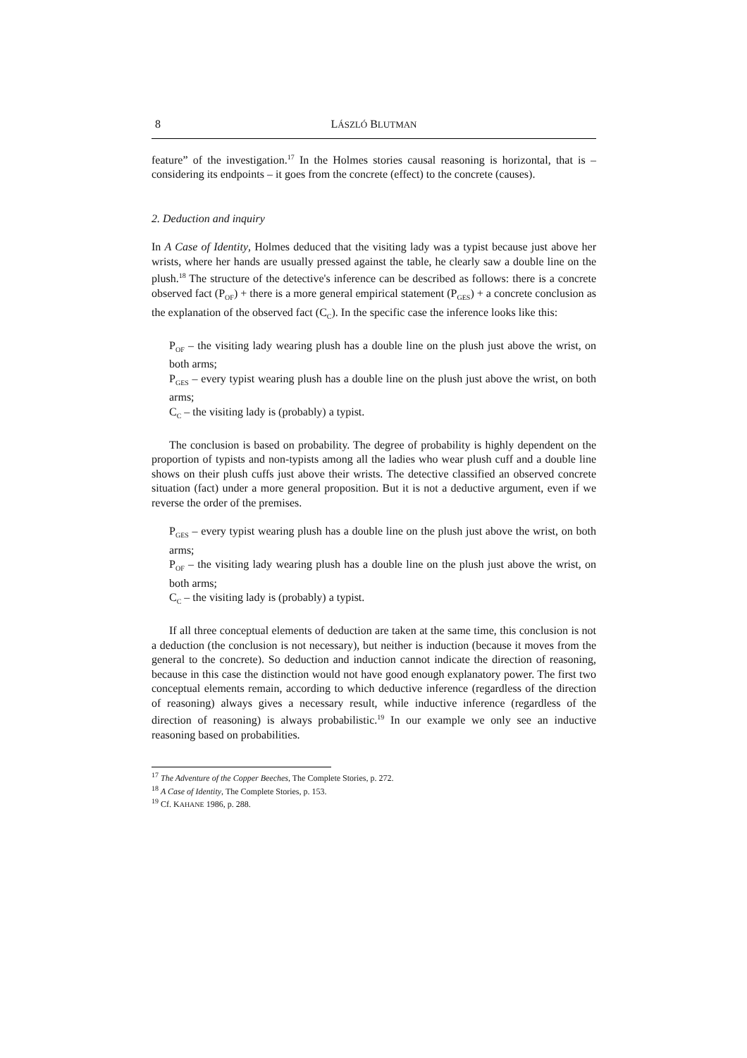8 LÁSZLÓ BLUTMAN
feature” of the investigation.<sup>17</sup> In the Holmes stories causal reasoning is horizontal, that is – considering its endpoints – it goes from the concrete (effect) to the concrete (causes).
2. Deduction and inquiry
In A Case of Identity, Holmes deduced that the visiting lady was a typist because just above her wrists, where her hands are usually pressed against the table, he clearly saw a double line on the plush.<sup>18</sup> The structure of the detective's inference can be described as follows: there is a concrete observed fact (P<sub>OF</sub>) + there is a more general empirical statement (P<sub>GES</sub>) + a concrete conclusion as the explanation of the observed fact (C<sub>C</sub>). In the specific case the inference looks like this:
P<sub>OF</sub> – the visiting lady wearing plush has a double line on the plush just above the wrist, on both arms;
P<sub>GES</sub> – every typist wearing plush has a double line on the plush just above the wrist, on both arms;
C<sub>C</sub> – the visiting lady is (probably) a typist.
The conclusion is based on probability. The degree of probability is highly dependent on the proportion of typists and non-typists among all the ladies who wear plush cuff and a double line shows on their plush cuffs just above their wrists. The detective classified an observed concrete situation (fact) under a more general proposition. But it is not a deductive argument, even if we reverse the order of the premises.
P<sub>GES</sub> – every typist wearing plush has a double line on the plush just above the wrist, on both arms;
P<sub>OF</sub> – the visiting lady wearing plush has a double line on the plush just above the wrist, on both arms;
C<sub>C</sub> – the visiting lady is (probably) a typist.
If all three conceptual elements of deduction are taken at the same time, this conclusion is not a deduction (the conclusion is not necessary), but neither is induction (because it moves from the general to the concrete). So deduction and induction cannot indicate the direction of reasoning, because in this case the distinction would not have good enough explanatory power. The first two conceptual elements remain, according to which deductive inference (regardless of the direction of reasoning) always gives a necessary result, while inductive inference (regardless of the direction of reasoning) is always probabilistic.<sup>19</sup> In our example we only see an inductive reasoning based on probabilities.
<sup>17</sup> The Adventure of the Copper Beeches, The Complete Stories, p. 272.
<sup>18</sup> A Case of Identity, The Complete Stories, p. 153.
<sup>19</sup> Cf. KAHANE 1986, p. 288.